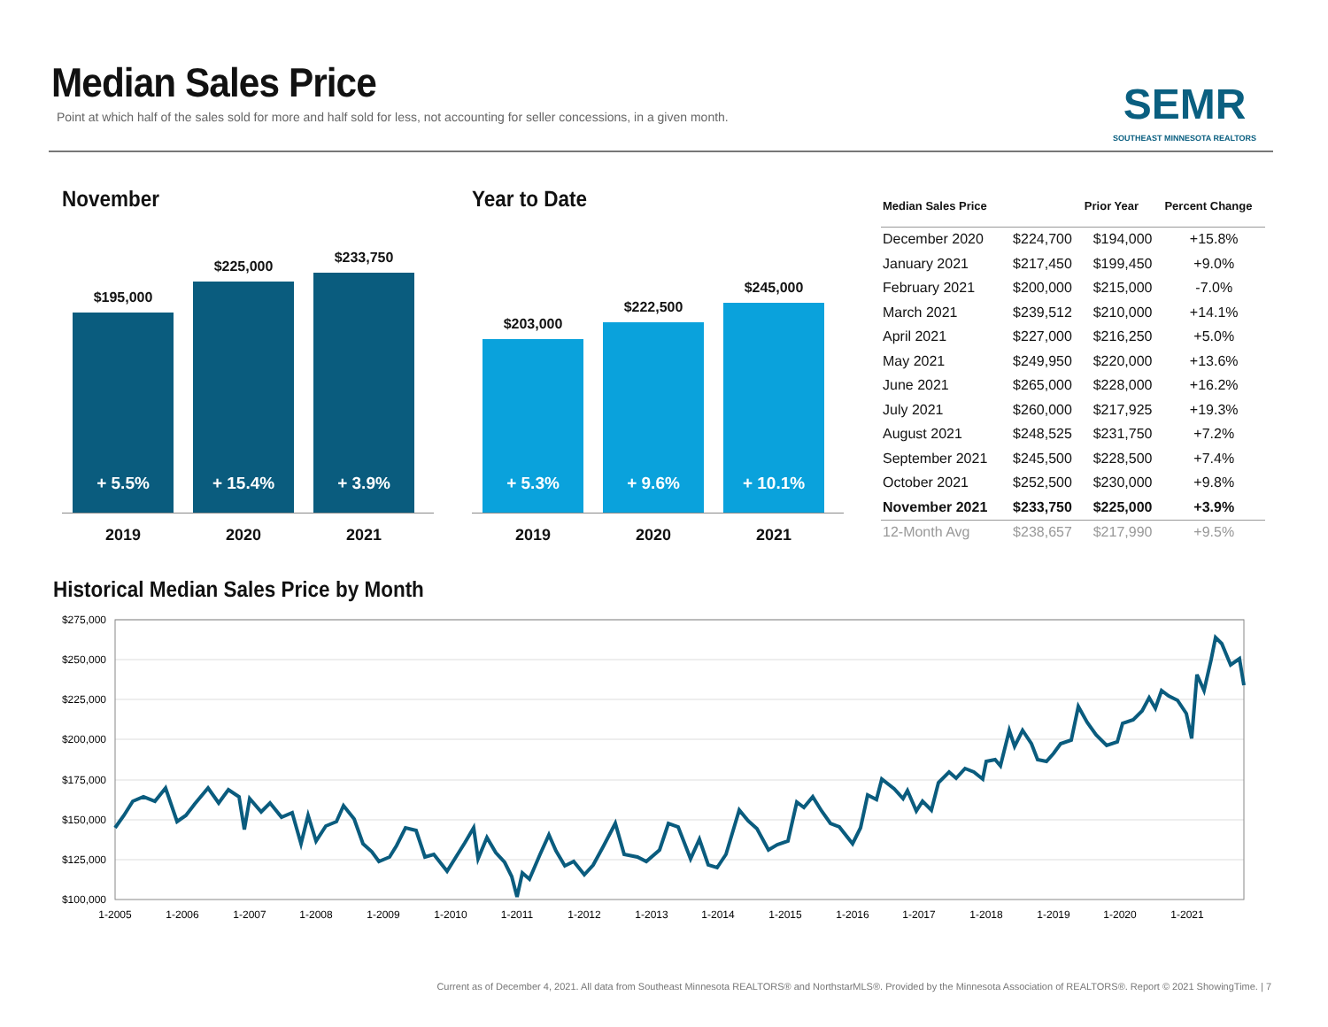SEMR
SOUTHEAST MINNESOTA REALTORS
Median Sales Price
Point at which half of the sales sold for more and half sold for less, not accounting for seller concessions, in a given month.
November
$195,000
+ 5.5%
$225,000
+ 15.4%
$233,750
+ 3.9%
2019 2020 2021
Year to Date
$203,000
+ 5.3%
$222,500
+ 9.6%
$245,000
+ 10.1%
2019 2020 2021
| Median Sales Price | | Prior Year | Percent Change |
| --- | --- | --- | --- |
| December 2020 | $224,700 | $194,000 | +15.8% |
| January 2021 | $217,450 | $199,450 | +9.0% |
| February 2021 | $200,000 | $215,000 | -7.0% |
| March 2021 | $239,512 | $210,000 | +14.1% |
| April 2021 | $227,000 | $216,250 | +5.0% |
| May 2021 | $249,950 | $220,000 | +13.6% |
| June 2021 | $265,000 | $228,000 | +16.2% |
| July 2021 | $260,000 | $217,925 | +19.3% |
| August 2021 | $248,525 | $231,750 | +7.2% |
| September 2021 | $245,500 | $228,500 | +7.4% |
| October 2021 | $252,500 | $230,000 | +9.8% |
| November 2021 | $233,750 | $225,000 | +3.9% |
| 12-Month Avg | $238,657 | $217,990 | +9.5% |
Historical Median Sales Price by Month
$275,000
$250,000
$225,000
$200,000
$175,000
$150,000
$125,000
$100,000
1-2005
1-2006
1-2007
1-2008
1-2009
1-2010
1-2011
1-2012
1-2013
1-2014
1-2015
1-2016
1-2017
1-2018
1-2019
1-2020
1-2021
Current as of December 4, 2021. All data from Southeast Minnesota REALTORS® and NorthstarMLS®. Provided by the Minnesota Association of REALTORS®. Report © 2021 ShowingTime. | 7